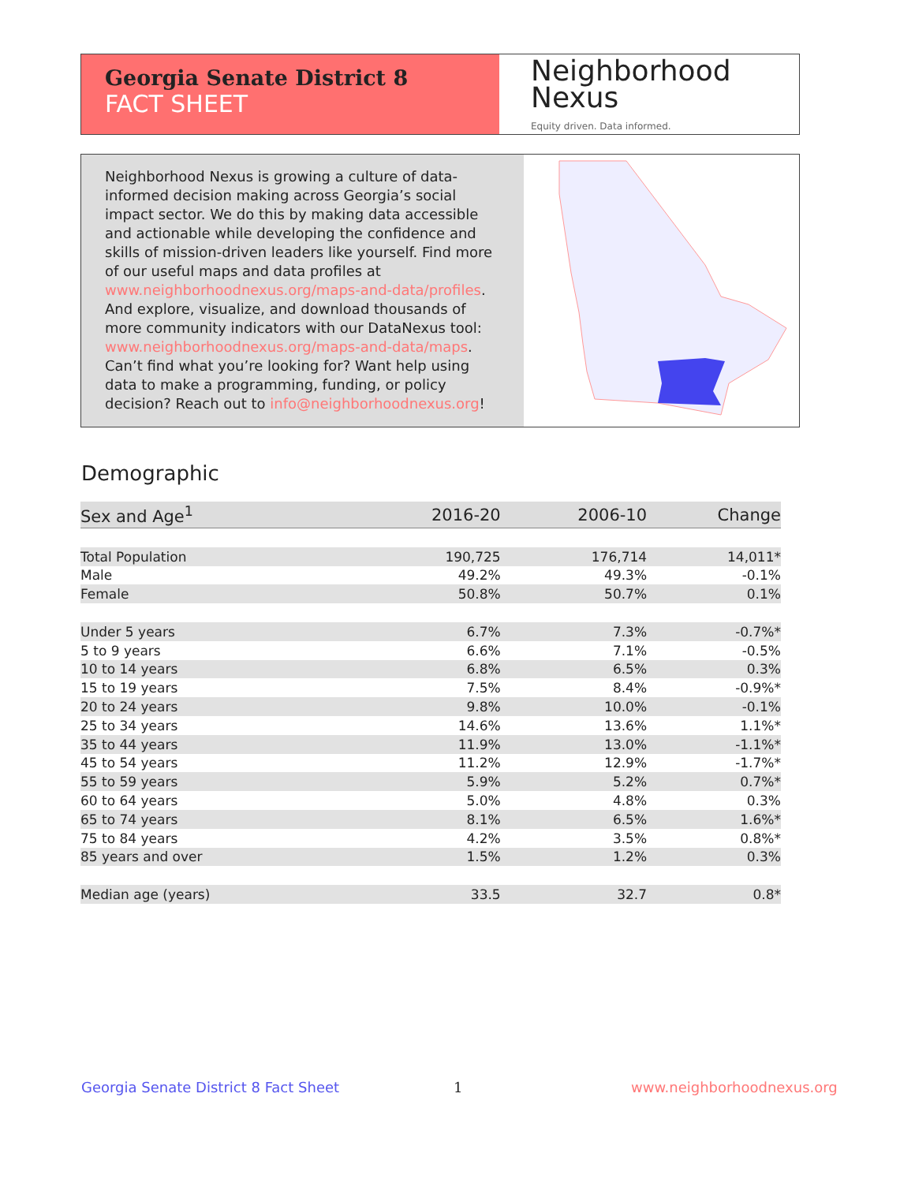Georgia Senate District 8
FACT SHEET
Neighborhood
Nexus
Equity driven. Data informed.
Neighborhood Nexus is growing a culture of data-informed decision making across Georgia’s social impact sector. We do this by making data accessible and actionable while developing the confidence and skills of mission-driven leaders like yourself. Find more of our useful maps and data profiles at www.neighborhoodnexus.org/maps-and-data/profiles. And explore, visualize, and download thousands of more community indicators with our DataNexus tool: www.neighborhoodnexus.org/maps-and-data/maps. Can’t find what you’re looking for? Want help using data to make a programming, funding, or policy decision? Reach out to info@neighborhoodnexus.org!
Demographic
| Sex and Age<sup>1</sup> | 2016-20 | 2006-10 | Change |
| --- | --- | --- | --- |
| Total Population | 190,725 | 176,714 | 14,011* |
| Male | 49.2% | 49.3% | -0.1% |
| Female | 50.8% | 50.7% | 0.1% |
| Under 5 years | 6.7% | 7.3% | -0.7%* |
| 5 to 9 years | 6.6% | 7.1% | -0.5% |
| 10 to 14 years | 6.8% | 6.5% | 0.3% |
| 15 to 19 years | 7.5% | 8.4% | -0.9%* |
| 20 to 24 years | 9.8% | 10.0% | -0.1% |
| 25 to 34 years | 14.6% | 13.6% | 1.1%* |
| 35 to 44 years | 11.9% | 13.0% | -1.1%* |
| 45 to 54 years | 11.2% | 12.9% | -1.7%* |
| 55 to 59 years | 5.9% | 5.2% | 0.7%* |
| 60 to 64 years | 5.0% | 4.8% | 0.3% |
| 65 to 74 years | 8.1% | 6.5% | 1.6%* |
| 75 to 84 years | 4.2% | 3.5% | 0.8%* |
| 85 years and over | 1.5% | 1.2% | 0.3% |
| Median age (years) | 33.5 | 32.7 | 0.8* |
Georgia Senate District 8 Fact Sheet
1 www.neighborhoodnexus.org